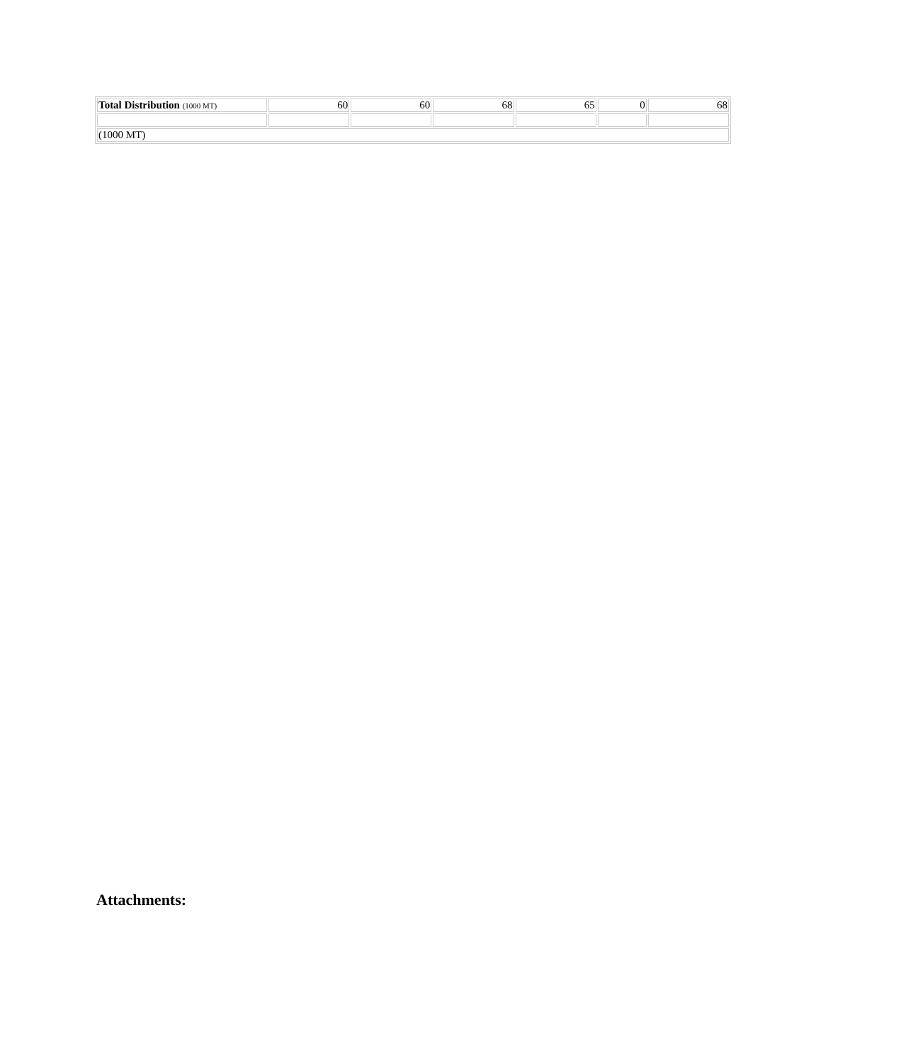| Total Distribution (1000 MT) | 60 | 60 | 68 | 65 | 0 | 68 |
| (1000 MT) | | | | | | |
Attachments: